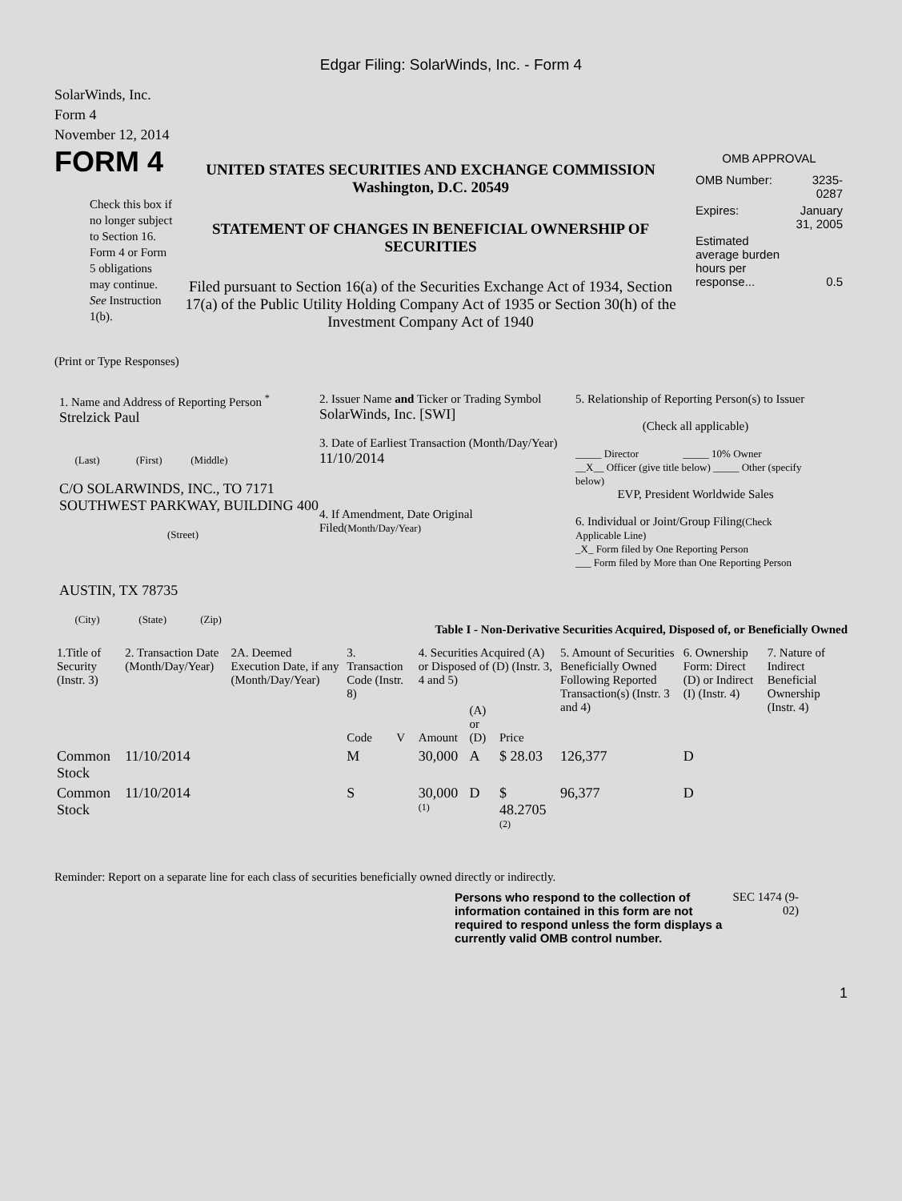Edgar Filing: SolarWinds, Inc. - Form 4
SolarWinds, Inc.
Form 4
November 12, 2014
FORM 4
Check this box if no longer subject to Section 16. Form 4 or Form 5 obligations may continue. See Instruction 1(b).
UNITED STATES SECURITIES AND EXCHANGE COMMISSION
Washington, D.C. 20549
STATEMENT OF CHANGES IN BENEFICIAL OWNERSHIP OF SECURITIES
Filed pursuant to Section 16(a) of the Securities Exchange Act of 1934, Section 17(a) of the Public Utility Holding Company Act of 1935 or Section 30(h) of the Investment Company Act of 1940
OMB APPROVAL
| OMB Number: | 3235-0287 |
| Expires: | January 31, 2005 |
| Estimated average burden hours per response... | 0.5 |
(Print or Type Responses)
1. Name and Address of Reporting Person <sup>*</sup>
Strelzick Paul
(Last) (First) (Middle)
C/O SOLARWINDS, INC., TO 7171 SOUTHWEST PARKWAY, BUILDING 400
(Street)
AUSTIN, TX 78735
(City) (State) (Zip)
2. Issuer Name and Ticker or Trading Symbol
SolarWinds, Inc. [SWI]
3. Date of Earliest Transaction (Month/Day/Year)
11/10/2014
4. If Amendment, Date Original Filed(Month/Day/Year)
5. Relationship of Reporting Person(s) to Issuer
(Check all applicable)
_____ Director _____ 10% Owner
__X__ Officer (give title below) _____ Other (specify below)
EVP, President Worldwide Sales
6. Individual or Joint/Group Filing(Check Applicable Line)
_X_ Form filed by One Reporting Person
___ Form filed by More than One Reporting Person
Table I - Non-Derivative Securities Acquired, Disposed of, or Beneficially Owned
| 1.Title of Security (Instr. 3) | 2. Transaction Date (Month/Day/Year) | 2A. Deemed Execution Date, if any (Month/Day/Year) | 3. Transaction Code (Instr. 8) | | 4. Securities Acquired (A) or Disposed of (D) (Instr. 3, 4 and 5) | | | 5. Amount of Securities Beneficially Owned Following Reported Transaction(s) (Instr. 3 and 4) | 6. Ownership Form: Direct (D) or Indirect (I) (Instr. 4) | 7. Nature of Indirect Beneficial Ownership (Instr. 4) |
| --- | --- | --- | --- | --- | --- | --- | --- | --- | --- | --- |
| | | | Code | V | Amount | (A) or (D) | Price | | | |
| Common Stock | 11/10/2014 | | M | | 30,000 | A | $ 28.03 | 126,377 | D | |
| Common Stock | 11/10/2014 | | S | | 30,000 <sup>(1)</sup> | D | $ 48.2705 <sup>(2)</sup> | 96,377 | D | |
Reminder: Report on a separate line for each class of securities beneficially owned directly or indirectly.
Persons who respond to the collection of information contained in this form are not required to respond unless the form displays a currently valid OMB control number.
SEC 1474 (9-02)
1